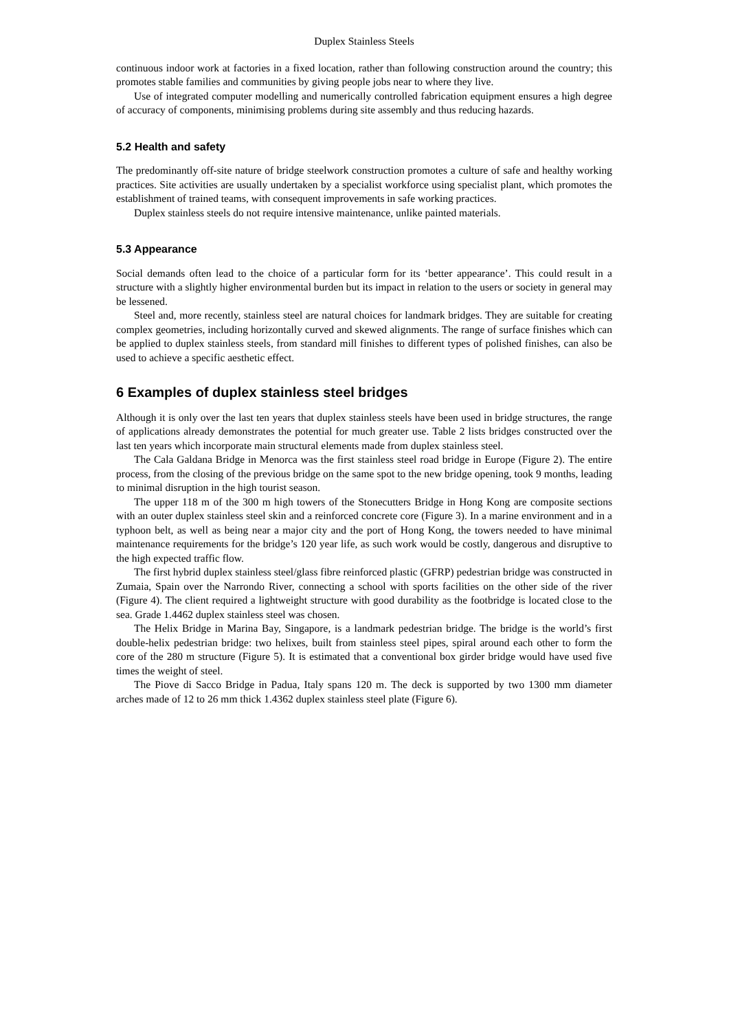Duplex Stainless Steels
continuous indoor work at factories in a fixed location, rather than following construction around the country; this promotes stable families and communities by giving people jobs near to where they live.
Use of integrated computer modelling and numerically controlled fabrication equipment ensures a high degree of accuracy of components, minimising problems during site assembly and thus reducing hazards.
5.2 Health and safety
The predominantly off-site nature of bridge steelwork construction promotes a culture of safe and healthy working practices. Site activities are usually undertaken by a specialist workforce using specialist plant, which promotes the establishment of trained teams, with consequent improvements in safe working practices.
Duplex stainless steels do not require intensive maintenance, unlike painted materials.
5.3 Appearance
Social demands often lead to the choice of a particular form for its ‘better appearance’. This could result in a structure with a slightly higher environmental burden but its impact in relation to the users or society in general may be lessened.
Steel and, more recently, stainless steel are natural choices for landmark bridges. They are suitable for creating complex geometries, including horizontally curved and skewed alignments. The range of surface finishes which can be applied to duplex stainless steels, from standard mill finishes to different types of polished finishes, can also be used to achieve a specific aesthetic effect.
6 Examples of duplex stainless steel bridges
Although it is only over the last ten years that duplex stainless steels have been used in bridge structures, the range of applications already demonstrates the potential for much greater use. Table 2 lists bridges constructed over the last ten years which incorporate main structural elements made from duplex stainless steel.
The Cala Galdana Bridge in Menorca was the first stainless steel road bridge in Europe (Figure 2). The entire process, from the closing of the previous bridge on the same spot to the new bridge opening, took 9 months, leading to minimal disruption in the high tourist season.
The upper 118 m of the 300 m high towers of the Stonecutters Bridge in Hong Kong are composite sections with an outer duplex stainless steel skin and a reinforced concrete core (Figure 3). In a marine environment and in a typhoon belt, as well as being near a major city and the port of Hong Kong, the towers needed to have minimal maintenance requirements for the bridge’s 120 year life, as such work would be costly, dangerous and disruptive to the high expected traffic flow.
The first hybrid duplex stainless steel/glass fibre reinforced plastic (GFRP) pedestrian bridge was constructed in Zumaia, Spain over the Narrondo River, connecting a school with sports facilities on the other side of the river (Figure 4). The client required a lightweight structure with good durability as the footbridge is located close to the sea. Grade 1.4462 duplex stainless steel was chosen.
The Helix Bridge in Marina Bay, Singapore, is a landmark pedestrian bridge. The bridge is the world’s first double-helix pedestrian bridge: two helixes, built from stainless steel pipes, spiral around each other to form the core of the 280 m structure (Figure 5). It is estimated that a conventional box girder bridge would have used five times the weight of steel.
The Piove di Sacco Bridge in Padua, Italy spans 120 m. The deck is supported by two 1300 mm diameter arches made of 12 to 26 mm thick 1.4362 duplex stainless steel plate (Figure 6).